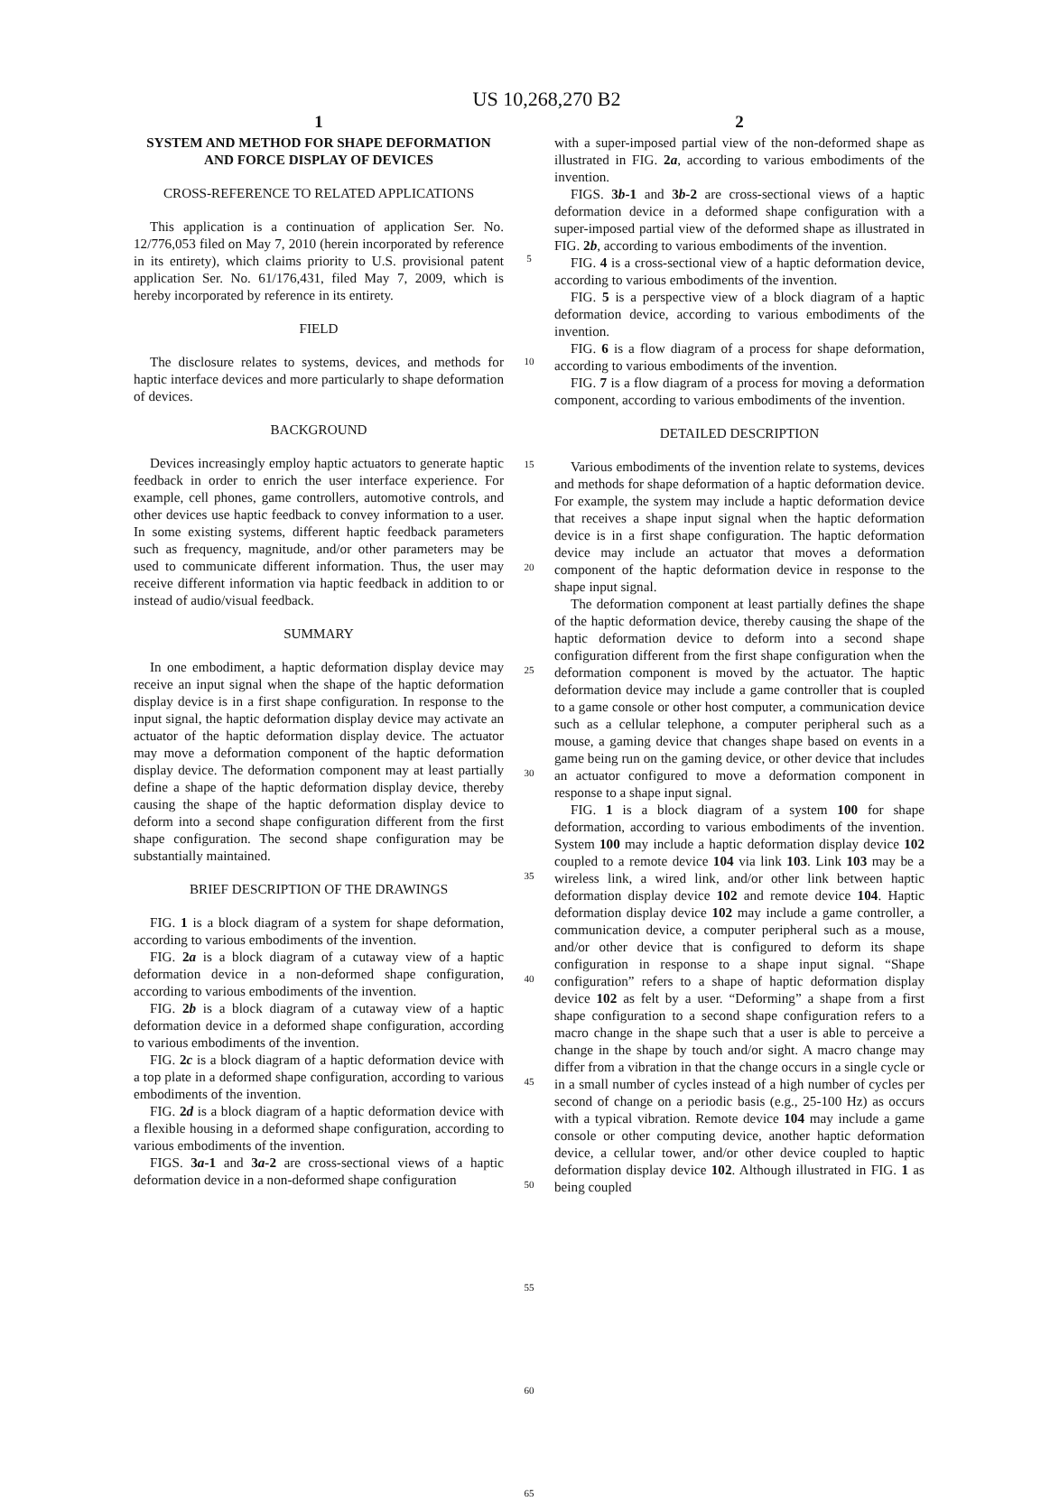US 10,268,270 B2
1
SYSTEM AND METHOD FOR SHAPE DEFORMATION AND FORCE DISPLAY OF DEVICES
CROSS-REFERENCE TO RELATED APPLICATIONS
This application is a continuation of application Ser. No. 12/776,053 filed on May 7, 2010 (herein incorporated by reference in its entirety), which claims priority to U.S. provisional patent application Ser. No. 61/176,431, filed May 7, 2009, which is hereby incorporated by reference in its entirety.
FIELD
The disclosure relates to systems, devices, and methods for haptic interface devices and more particularly to shape deformation of devices.
BACKGROUND
Devices increasingly employ haptic actuators to generate haptic feedback in order to enrich the user interface experience. For example, cell phones, game controllers, automotive controls, and other devices use haptic feedback to convey information to a user. In some existing systems, different haptic feedback parameters such as frequency, magnitude, and/or other parameters may be used to communicate different information. Thus, the user may receive different information via haptic feedback in addition to or instead of audio/visual feedback.
SUMMARY
In one embodiment, a haptic deformation display device may receive an input signal when the shape of the haptic deformation display device is in a first shape configuration. In response to the input signal, the haptic deformation display device may activate an actuator of the haptic deformation display device. The actuator may move a deformation component of the haptic deformation display device. The deformation component may at least partially define a shape of the haptic deformation display device, thereby causing the shape of the haptic deformation display device to deform into a second shape configuration different from the first shape configuration. The second shape configuration may be substantially maintained.
BRIEF DESCRIPTION OF THE DRAWINGS
FIG. 1 is a block diagram of a system for shape deformation, according to various embodiments of the invention.
FIG. 2a is a block diagram of a cutaway view of a haptic deformation device in a non-deformed shape configuration, according to various embodiments of the invention.
FIG. 2b is a block diagram of a cutaway view of a haptic deformation device in a deformed shape configuration, according to various embodiments of the invention.
FIG. 2c is a block diagram of a haptic deformation device with a top plate in a deformed shape configuration, according to various embodiments of the invention.
FIG. 2d is a block diagram of a haptic deformation device with a flexible housing in a deformed shape configuration, according to various embodiments of the invention.
FIGS. 3a-1 and 3a-2 are cross-sectional views of a haptic deformation device in a non-deformed shape configuration
5
10
15
20
25
30
35
40
45
50
55
60
65
2
with a super-imposed partial view of the non-deformed shape as illustrated in FIG. 2a, according to various embodiments of the invention.
FIGS. 3b-1 and 3b-2 are cross-sectional views of a haptic deformation device in a deformed shape configuration with a super-imposed partial view of the deformed shape as illustrated in FIG. 2b, according to various embodiments of the invention.
FIG. 4 is a cross-sectional view of a haptic deformation device, according to various embodiments of the invention.
FIG. 5 is a perspective view of a block diagram of a haptic deformation device, according to various embodiments of the invention.
FIG. 6 is a flow diagram of a process for shape deformation, according to various embodiments of the invention.
FIG. 7 is a flow diagram of a process for moving a deformation component, according to various embodiments of the invention.
DETAILED DESCRIPTION
Various embodiments of the invention relate to systems, devices and methods for shape deformation of a haptic deformation device. For example, the system may include a haptic deformation device that receives a shape input signal when the haptic deformation device is in a first shape configuration. The haptic deformation device may include an actuator that moves a deformation component of the haptic deformation device in response to the shape input signal.
The deformation component at least partially defines the shape of the haptic deformation device, thereby causing the shape of the haptic deformation device to deform into a second shape configuration different from the first shape configuration when the deformation component is moved by the actuator. The haptic deformation device may include a game controller that is coupled to a game console or other host computer, a communication device such as a cellular telephone, a computer peripheral such as a mouse, a gaming device that changes shape based on events in a game being run on the gaming device, or other device that includes an actuator configured to move a deformation component in response to a shape input signal.
FIG. 1 is a block diagram of a system 100 for shape deformation, according to various embodiments of the invention. System 100 may include a haptic deformation display device 102 coupled to a remote device 104 via link 103. Link 103 may be a wireless link, a wired link, and/or other link between haptic deformation display device 102 and remote device 104. Haptic deformation display device 102 may include a game controller, a communication device, a computer peripheral such as a mouse, and/or other device that is configured to deform its shape configuration in response to a shape input signal. “Shape configuration” refers to a shape of haptic deformation display device 102 as felt by a user. “Deforming” a shape from a first shape configuration to a second shape configuration refers to a macro change in the shape such that a user is able to perceive a change in the shape by touch and/or sight. A macro change may differ from a vibration in that the change occurs in a single cycle or in a small number of cycles instead of a high number of cycles per second of change on a periodic basis (e.g., 25-100 Hz) as occurs with a typical vibration. Remote device 104 may include a game console or other computing device, another haptic deformation device, a cellular tower, and/or other device coupled to haptic deformation display device 102. Although illustrated in FIG. 1 as being coupled